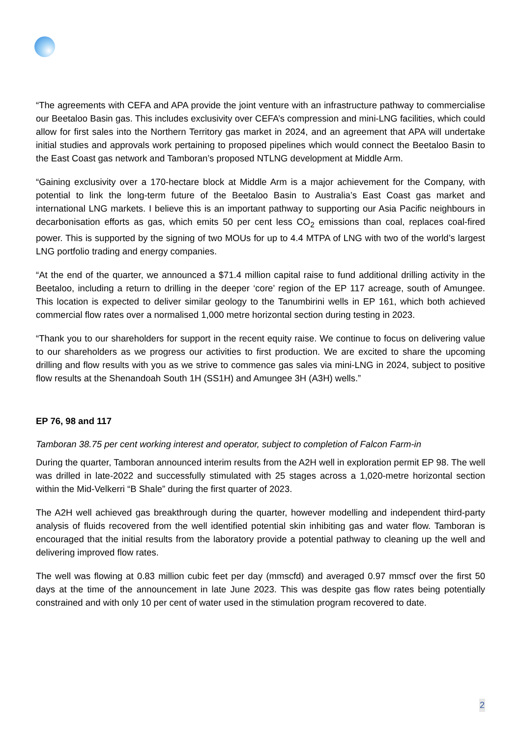“The agreements with CEFA and APA provide the joint venture with an infrastructure pathway to commercialise our Beetaloo Basin gas. This includes exclusivity over CEFA’s compression and mini-LNG facilities, which could allow for first sales into the Northern Territory gas market in 2024, and an agreement that APA will undertake initial studies and approvals work pertaining to proposed pipelines which would connect the Beetaloo Basin to the East Coast gas network and Tamboran’s proposed NTLNG development at Middle Arm.
“Gaining exclusivity over a 170-hectare block at Middle Arm is a major achievement for the Company, with potential to link the long-term future of the Beetaloo Basin to Australia’s East Coast gas market and international LNG markets. I believe this is an important pathway to supporting our Asia Pacific neighbours in decarbonisation efforts as gas, which emits 50 per cent less CO<sub>2</sub> emissions than coal, replaces coal-fired power. This is supported by the signing of two MOUs for up to 4.4 MTPA of LNG with two of the world’s largest LNG portfolio trading and energy companies.
“At the end of the quarter, we announced a $71.4 million capital raise to fund additional drilling activity in the Beetaloo, including a return to drilling in the deeper ‘core’ region of the EP 117 acreage, south of Amungee. This location is expected to deliver similar geology to the Tanumbirini wells in EP 161, which both achieved commercial flow rates over a normalised 1,000 metre horizontal section during testing in 2023.
“Thank you to our shareholders for support in the recent equity raise. We continue to focus on delivering value to our shareholders as we progress our activities to first production. We are excited to share the upcoming drilling and flow results with you as we strive to commence gas sales via mini-LNG in 2024, subject to positive flow results at the Shenandoah South 1H (SS1H) and Amungee 3H (A3H) wells.”
EP 76, 98 and 117
Tamboran 38.75 per cent working interest and operator, subject to completion of Falcon Farm-in
During the quarter, Tamboran announced interim results from the A2H well in exploration permit EP 98. The well was drilled in late-2022 and successfully stimulated with 25 stages across a 1,020-metre horizontal section within the Mid-Velkerri “B Shale” during the first quarter of 2023.
The A2H well achieved gas breakthrough during the quarter, however modelling and independent third-party analysis of fluids recovered from the well identified potential skin inhibiting gas and water flow. Tamboran is encouraged that the initial results from the laboratory provide a potential pathway to cleaning up the well and delivering improved flow rates.
The well was flowing at 0.83 million cubic feet per day (mmscfd) and averaged 0.97 mmscf over the first 50 days at the time of the announcement in late June 2023. This was despite gas flow rates being potentially constrained and with only 10 per cent of water used in the stimulation program recovered to date.
2